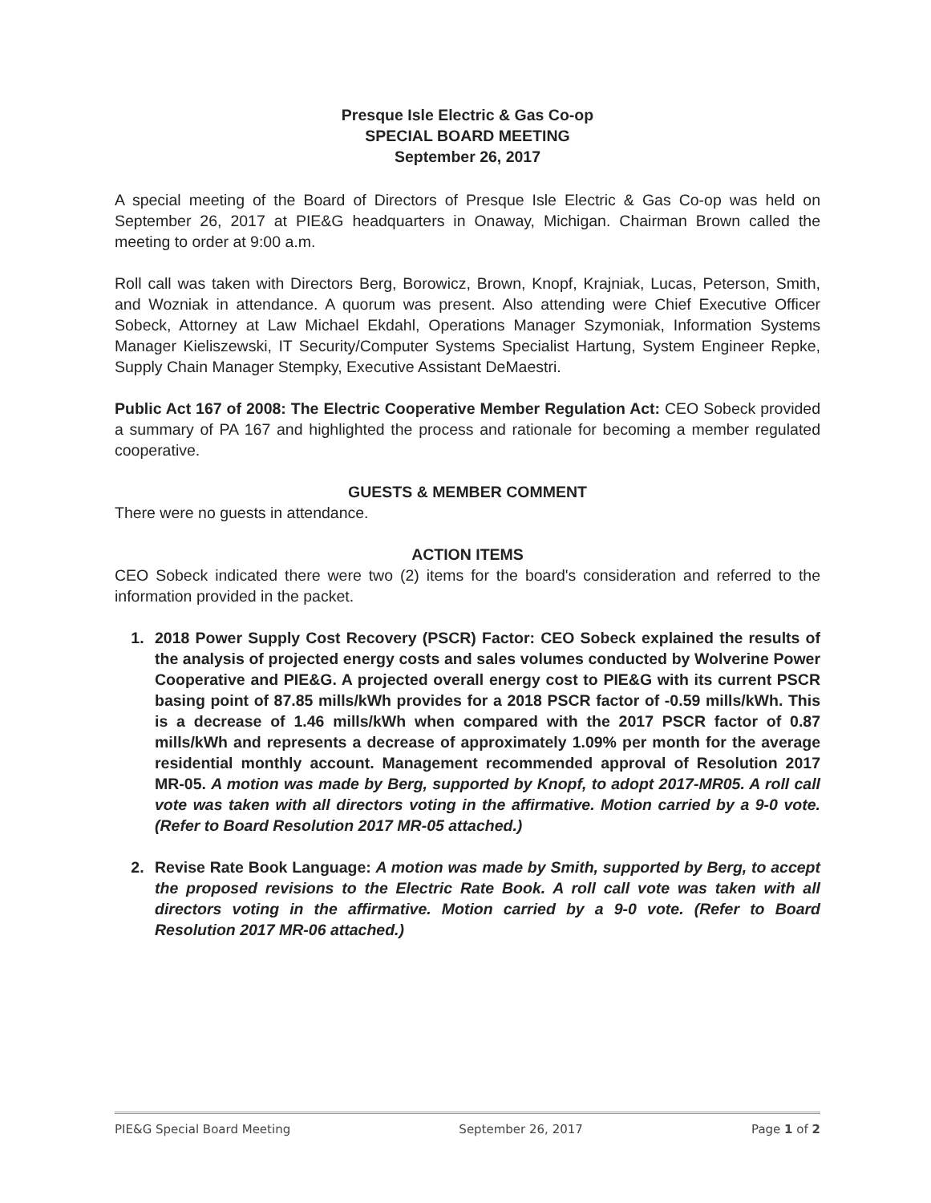Presque Isle Electric & Gas Co-op
SPECIAL BOARD MEETING
September 26, 2017
A special meeting of the Board of Directors of Presque Isle Electric & Gas Co-op was held on September 26, 2017 at PIE&G headquarters in Onaway, Michigan. Chairman Brown called the meeting to order at 9:00 a.m.
Roll call was taken with Directors Berg, Borowicz, Brown, Knopf, Krajniak, Lucas, Peterson, Smith, and Wozniak in attendance. A quorum was present. Also attending were Chief Executive Officer Sobeck, Attorney at Law Michael Ekdahl, Operations Manager Szymoniak, Information Systems Manager Kieliszewski, IT Security/Computer Systems Specialist Hartung, System Engineer Repke, Supply Chain Manager Stempky, Executive Assistant DeMaestri.
Public Act 167 of 2008: The Electric Cooperative Member Regulation Act: CEO Sobeck provided a summary of PA 167 and highlighted the process and rationale for becoming a member regulated cooperative.
GUESTS & MEMBER COMMENT
There were no guests in attendance.
ACTION ITEMS
CEO Sobeck indicated there were two (2) items for the board's consideration and referred to the information provided in the packet.
1. 2018 Power Supply Cost Recovery (PSCR) Factor: CEO Sobeck explained the results of the analysis of projected energy costs and sales volumes conducted by Wolverine Power Cooperative and PIE&G. A projected overall energy cost to PIE&G with its current PSCR basing point of 87.85 mills/kWh provides for a 2018 PSCR factor of -0.59 mills/kWh. This is a decrease of 1.46 mills/kWh when compared with the 2017 PSCR factor of 0.87 mills/kWh and represents a decrease of approximately 1.09% per month for the average residential monthly account. Management recommended approval of Resolution 2017 MR-05. A motion was made by Berg, supported by Knopf, to adopt 2017-MR05. A roll call vote was taken with all directors voting in the affirmative. Motion carried by a 9-0 vote. (Refer to Board Resolution 2017 MR-05 attached.)
2. Revise Rate Book Language: A motion was made by Smith, supported by Berg, to accept the proposed revisions to the Electric Rate Book. A roll call vote was taken with all directors voting in the affirmative. Motion carried by a 9-0 vote. (Refer to Board Resolution 2017 MR-06 attached.)
PIE&G Special Board Meeting September 26, 2017 Page 1 of 2